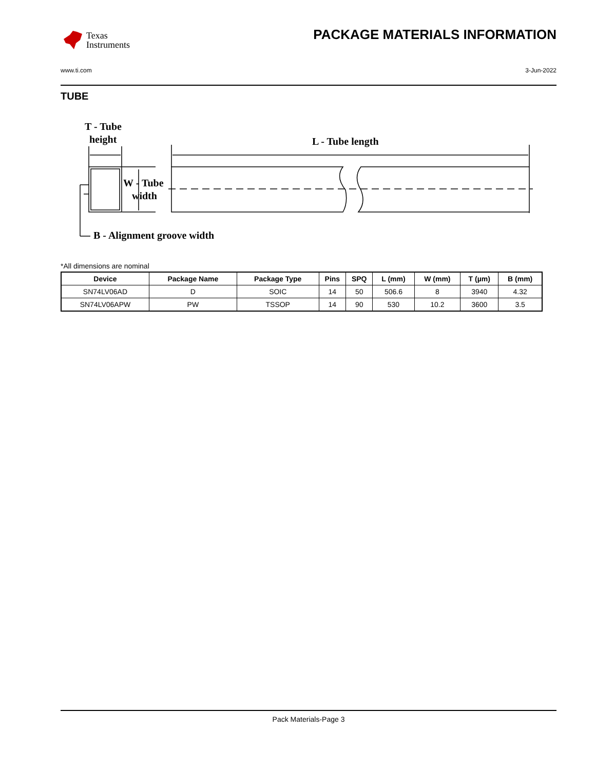Texas
Instruments
PACKAGE MATERIALS INFORMATION
www.ti.com 3-Jun-2022
TUBE
T - Tube
height
L - Tube length
W - Tube
width
B - Alignment groove width
*All dimensions are nominal
| Device | Package Name | Package Type | Pins | SPQ | L (mm) | W (mm) | T (µm) | B (mm) |
| --- | --- | --- | --- | --- | --- | --- | --- | --- |
| SN74LV06AD | D | SOIC | 14 | 50 | 506.6 | 8 | 3940 | 4.32 |
| SN74LV06APW | PW | TSSOP | 14 | 90 | 530 | 10.2 | 3600 | 3.5 |
Pack Materials-Page 3